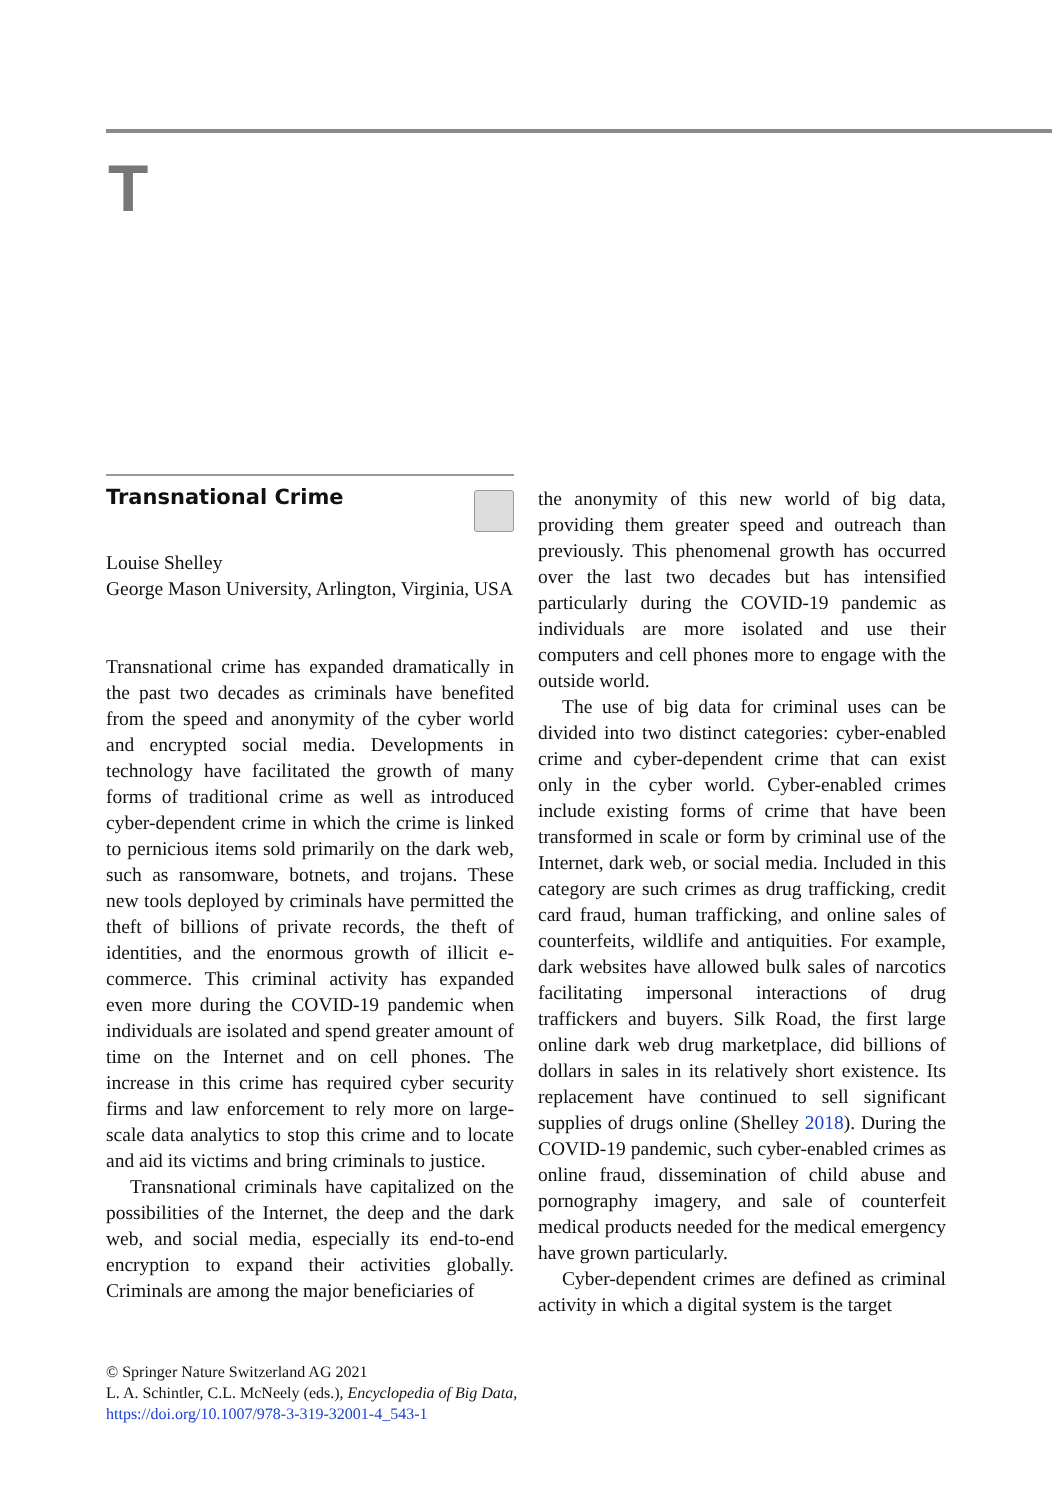T
Transnational Crime
Louise Shelley
George Mason University, Arlington, Virginia, USA
Transnational crime has expanded dramatically in the past two decades as criminals have benefited from the speed and anonymity of the cyber world and encrypted social media. Developments in technology have facilitated the growth of many forms of traditional crime as well as introduced cyber-dependent crime in which the crime is linked to pernicious items sold primarily on the dark web, such as ransomware, botnets, and trojans. These new tools deployed by criminals have permitted the theft of billions of private records, the theft of identities, and the enormous growth of illicit e-commerce. This criminal activity has expanded even more during the COVID-19 pandemic when individuals are isolated and spend greater amount of time on the Internet and on cell phones. The increase in this crime has required cyber security firms and law enforcement to rely more on large-scale data analytics to stop this crime and to locate and aid its victims and bring criminals to justice.
Transnational criminals have capitalized on the possibilities of the Internet, the deep and the dark web, and social media, especially its end-to-end encryption to expand their activities globally. Criminals are among the major beneficiaries of
the anonymity of this new world of big data, providing them greater speed and outreach than previously. This phenomenal growth has occurred over the last two decades but has intensified particularly during the COVID-19 pandemic as individuals are more isolated and use their computers and cell phones more to engage with the outside world.
The use of big data for criminal uses can be divided into two distinct categories: cyber-enabled crime and cyber-dependent crime that can exist only in the cyber world. Cyber-enabled crimes include existing forms of crime that have been transformed in scale or form by criminal use of the Internet, dark web, or social media. Included in this category are such crimes as drug trafficking, credit card fraud, human trafficking, and online sales of counterfeits, wildlife and antiquities. For example, dark websites have allowed bulk sales of narcotics facilitating impersonal interactions of drug traffickers and buyers. Silk Road, the first large online dark web drug marketplace, did billions of dollars in sales in its relatively short existence. Its replacement have continued to sell significant supplies of drugs online (Shelley 2018). During the COVID-19 pandemic, such cyber-enabled crimes as online fraud, dissemination of child abuse and pornography imagery, and sale of counterfeit medical products needed for the medical emergency have grown particularly.
Cyber-dependent crimes are defined as criminal activity in which a digital system is the target
© Springer Nature Switzerland AG 2021
L. A. Schintler, C.L. McNeely (eds.), Encyclopedia of Big Data,
https://doi.org/10.1007/978-3-319-32001-4_543-1